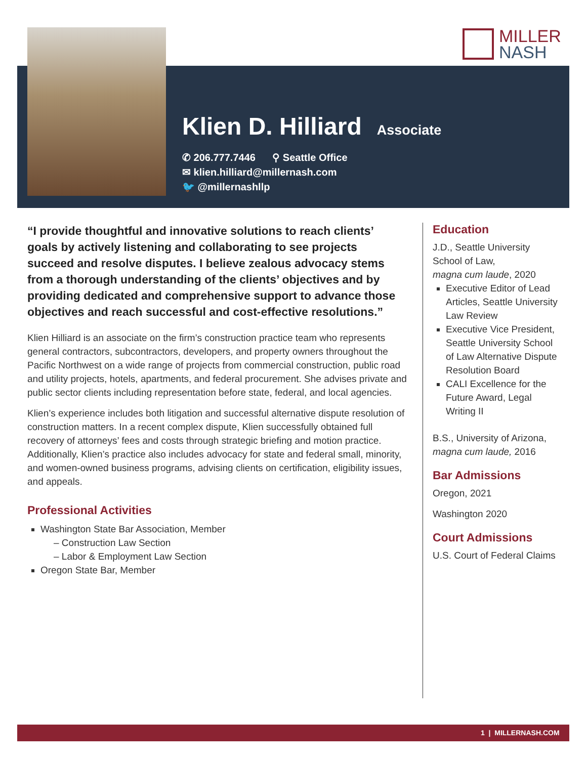MILLER
NASH
Klien D. Hilliard
Associate
✆ 206.777.7446 ⚲ Seattle Office
✉ klien.hilliard@millernash.com
🐦 @millernashllp
“I provide thoughtful and innovative solutions to reach clients’ goals by actively listening and collaborating to see projects succeed and resolve disputes. I believe zealous advocacy stems from a thorough understanding of the clients’ objectives and by providing dedicated and comprehensive support to advance those objectives and reach successful and cost-effective resolutions.”
Klien Hilliard is an associate on the firm’s construction practice team who represents general contractors, subcontractors, developers, and property owners throughout the Pacific Northwest on a wide range of projects from commercial construction, public road and utility projects, hotels, apartments, and federal procurement. She advises private and public sector clients including representation before state, federal, and local agencies.
Klien’s experience includes both litigation and successful alternative dispute resolution of construction matters. In a recent complex dispute, Klien successfully obtained full recovery of attorneys’ fees and costs through strategic briefing and motion practice. Additionally, Klien’s practice also includes advocacy for state and federal small, minority, and women-owned business programs, advising clients on certification, eligibility issues, and appeals.
Professional Activities
Washington State Bar Association, Member
– Construction Law Section
– Labor & Employment Law Section
Oregon State Bar, Member
Education
J.D., Seattle University School of Law,
magna cum laude, 2020
Executive Editor of Lead Articles, Seattle University Law Review
Executive Vice President, Seattle University School of Law Alternative Dispute Resolution Board
CALI Excellence for the Future Award, Legal Writing II
B.S., University of Arizona, magna cum laude, 2016
Bar Admissions
Oregon, 2021
Washington 2020
Court Admissions
U.S. Court of Federal Claims
1 | MILLERNASH.COM